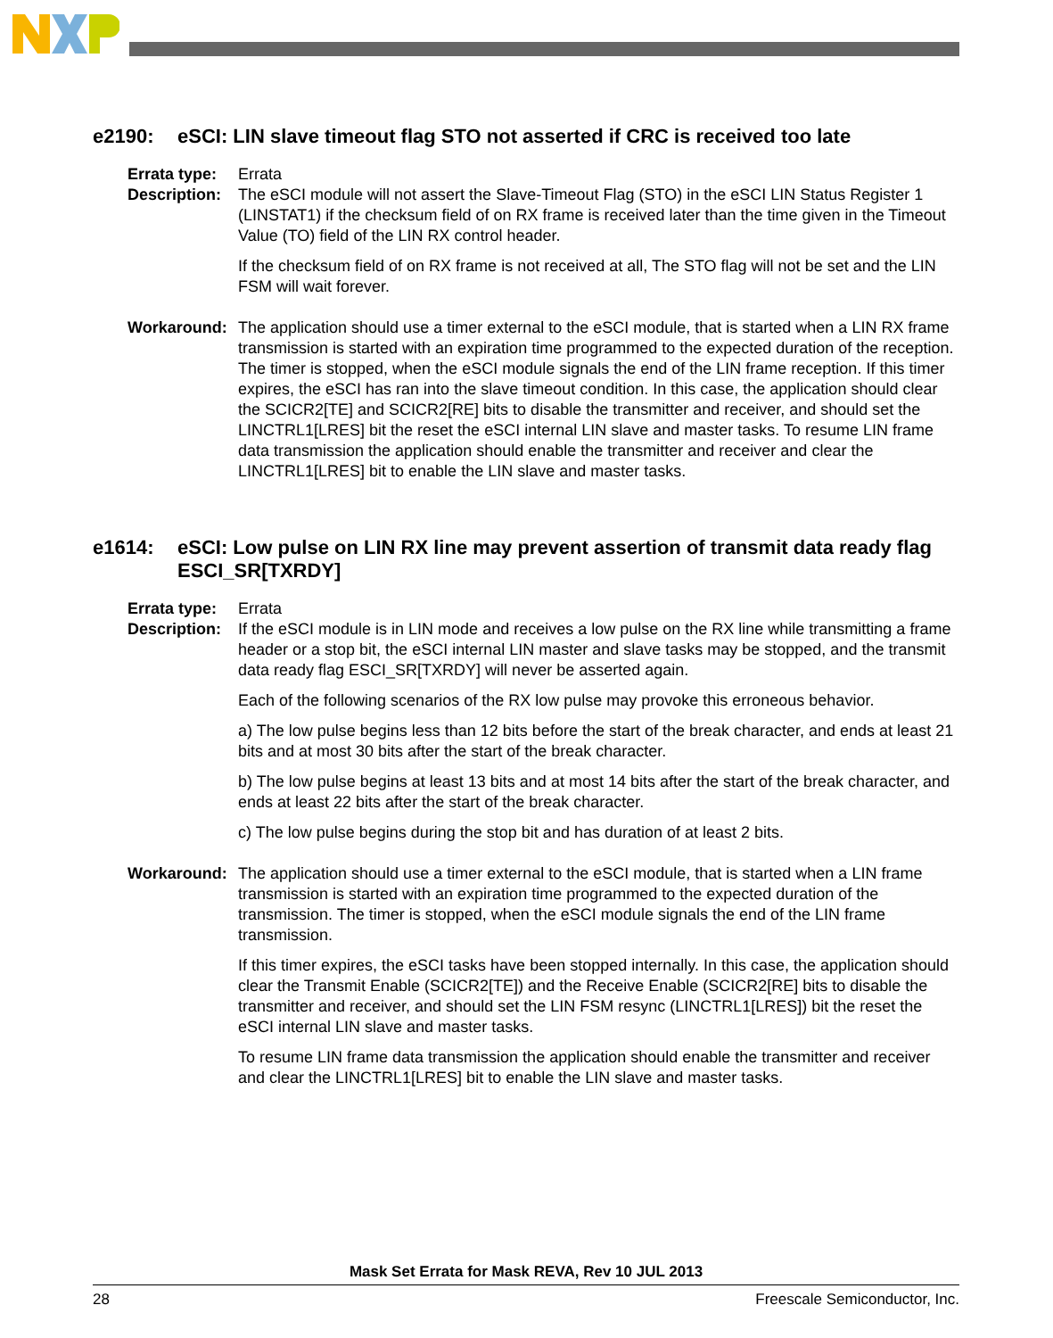e2190: eSCI: LIN slave timeout flag STO not asserted if CRC is received too late
Errata type:
Errata
Description:
The eSCI module will not assert the Slave-Timeout Flag (STO) in the eSCI LIN Status Register 1 (LINSTAT1) if the checksum field of on RX frame is received later than the time given in the Timeout Value (TO) field of the LIN RX control header.
If the checksum field of on RX frame is not received at all, The STO flag will not be set and the LIN FSM will wait forever.
Workaround: The application should use a timer external to the eSCI module, that is started when a LIN RX frame transmission is started with an expiration time programmed to the expected duration of the reception. The timer is stopped, when the eSCI module signals the end of the LIN frame reception. If this timer expires, the eSCI has ran into the slave timeout condition. In this case, the application should clear the SCICR2[TE] and SCICR2[RE] bits to disable the transmitter and receiver, and should set the LINCTRL1[LRES] bit the reset the eSCI internal LIN slave and master tasks. To resume LIN frame data transmission the application should enable the transmitter and receiver and clear the LINCTRL1[LRES] bit to enable the LIN slave and master tasks.
e1614: eSCI: Low pulse on LIN RX line may prevent assertion of transmit data ready flag ESCI_SR[TXRDY]
Errata type:
Errata
Description:
If the eSCI module is in LIN mode and receives a low pulse on the RX line while transmitting a frame header or a stop bit, the eSCI internal LIN master and slave tasks may be stopped, and the transmit data ready flag ESCI_SR[TXRDY] will never be asserted again.
Each of the following scenarios of the RX low pulse may provoke this erroneous behavior.
a) The low pulse begins less than 12 bits before the start of the break character, and ends at least 21 bits and at most 30 bits after the start of the break character.
b) The low pulse begins at least 13 bits and at most 14 bits after the start of the break character, and ends at least 22 bits after the start of the break character.
c) The low pulse begins during the stop bit and has duration of at least 2 bits.
Workaround: The application should use a timer external to the eSCI module, that is started when a LIN frame transmission is started with an expiration time programmed to the expected duration of the transmission. The timer is stopped, when the eSCI module signals the end of the LIN frame transmission.
If this timer expires, the eSCI tasks have been stopped internally. In this case, the application should clear the Transmit Enable (SCICR2[TE]) and the Receive Enable (SCICR2[RE] bits to disable the transmitter and receiver, and should set the LIN FSM resync (LINCTRL1[LRES]) bit the reset the eSCI internal LIN slave and master tasks.
To resume LIN frame data transmission the application should enable the transmitter and receiver and clear the LINCTRL1[LRES] bit to enable the LIN slave and master tasks.
Mask Set Errata for Mask REVA, Rev 10 JUL 2013
28 Freescale Semiconductor, Inc.